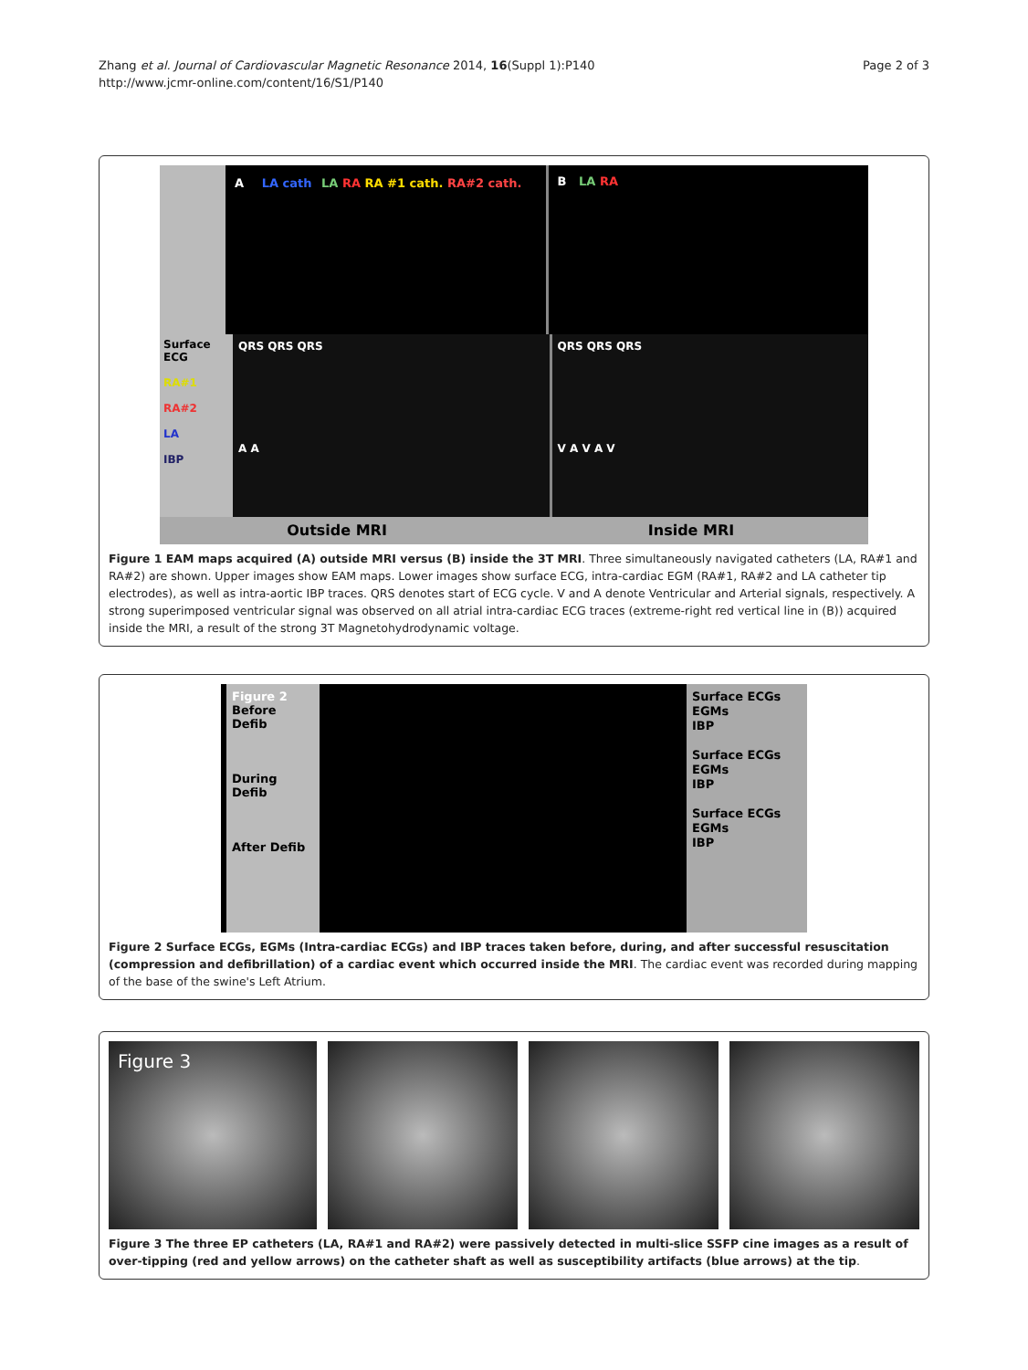Zhang et al. Journal of Cardiovascular Magnetic Resonance 2014, 16(Suppl 1):P140
http://www.jcmr-online.com/content/16/S1/P140
Page 2 of 3
A LA cath LA RA RA #1 cath. RA#2 cath.
B LA RA
Surface ECG
RA#1
RA#2
LA
IBP
QRS QRS QRS
A A
QRS QRS QRS
V A V A V
Outside MRI Inside MRI
Figure 1 EAM maps acquired (A) outside MRI versus (B) inside the 3T MRI. Three simultaneously navigated catheters (LA, RA#1 and RA#2) are shown. Upper images show EAM maps. Lower images show surface ECG, intra-cardiac EGM (RA#1, RA#2 and LA catheter tip electrodes), as well as intra-aortic IBP traces. QRS denotes start of ECG cycle. V and A denote Ventricular and Arterial signals, respectively. A strong superimposed ventricular signal was observed on all atrial intra-cardiac ECG traces (extreme-right red vertical line in (B)) acquired inside the MRI, a result of the strong 3T Magnetohydrodynamic voltage.
Figure 2
Before Defib
During Defib
After Defib
Surface ECGs
EGMs
IBP
Surface ECGs
EGMs
IBP
Surface ECGs
EGMs
IBP
Figure 2 Surface ECGs, EGMs (Intra-cardiac ECGs) and IBP traces taken before, during, and after successful resuscitation (compression and defibrillation) of a cardiac event which occurred inside the MRI. The cardiac event was recorded during mapping of the base of the swine's Left Atrium.
Figure 3
Figure 3 The three EP catheters (LA, RA#1 and RA#2) were passively detected in multi-slice SSFP cine images as a result of over-tipping (red and yellow arrows) on the catheter shaft as well as susceptibility artifacts (blue arrows) at the tip.